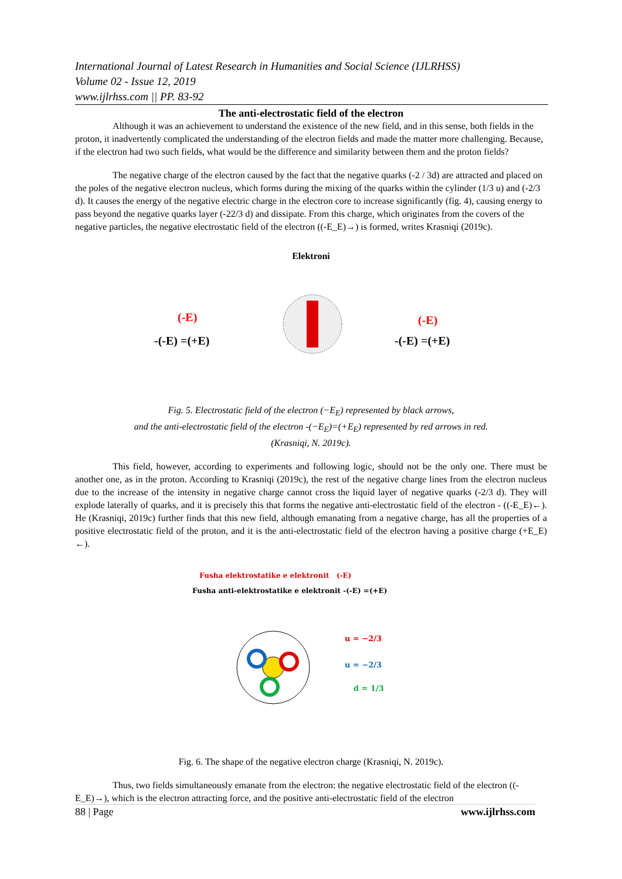International Journal of Latest Research in Humanities and Social Science (IJLRHSS)
Volume 02 - Issue 12, 2019
www.ijlrhss.com || PP. 83-92
The anti-electrostatic field of the electron
Although it was an achievement to understand the existence of the new field, and in this sense, both fields in the proton, it inadvertently complicated the understanding of the electron fields and made the matter more challenging. Because, if the electron had two such fields, what would be the difference and similarity between them and the proton fields?
The negative charge of the electron caused by the fact that the negative quarks (-2 / 3d) are attracted and placed on the poles of the negative electron nucleus, which forms during the mixing of the quarks within the cylinder (1/3 u) and (-2/3 d). It causes the energy of the negative electric charge in the electron core to increase significantly (fig. 4), causing energy to pass beyond the negative quarks layer (-22/3 d) and dissipate. From this charge, which originates from the covers of the negative particles, the negative electrostatic field of the electron ((-E_E)→) is formed, writes Krasniqi (2019c).
Elektroni
-(-E) =(+E)
-(-E) =(+E)
(-E)
(-E)
Fig. 5. Electrostatic field of the electron (−E<sub>E</sub>) represented by black arrows,
and the anti-electrostatic field of the electron -(−E<sub>E</sub>)=(+E<sub>E</sub>) represented by red arrows in red.
(Krasniqi, N. 2019c).
This field, however, according to experiments and following logic, should not be the only one. There must be another one, as in the proton. According to Krasniqi (2019c), the rest of the negative charge lines from the electron nucleus due to the increase of the intensity in negative charge cannot cross the liquid layer of negative quarks (-2/3 d). They will explode laterally of quarks, and it is precisely this that forms the negative anti-electrostatic field of the electron - ((-E_E)←). He (Krasniqi, 2019c) further finds that this new field, although emanating from a negative charge, has all the properties of a positive electrostatic field of the proton, and it is the anti-electrostatic field of the electron having a positive charge (+E_E) ←).
Fusha elektrostatike e elektronit (-E)
Fusha anti-elektrostatike e elektronit -(-E) =(+E)
u = −2/3
u = −2/3
d = 1/3
Fig. 6. The shape of the negative electron charge (Krasniqi, N. 2019c).
Thus, two fields simultaneously emanate from the electron: the negative electrostatic field of the electron ((-E_E)→), which is the electron attracting force, and the positive anti-electrostatic field of the electron
88 | Page www.ijlrhss.com